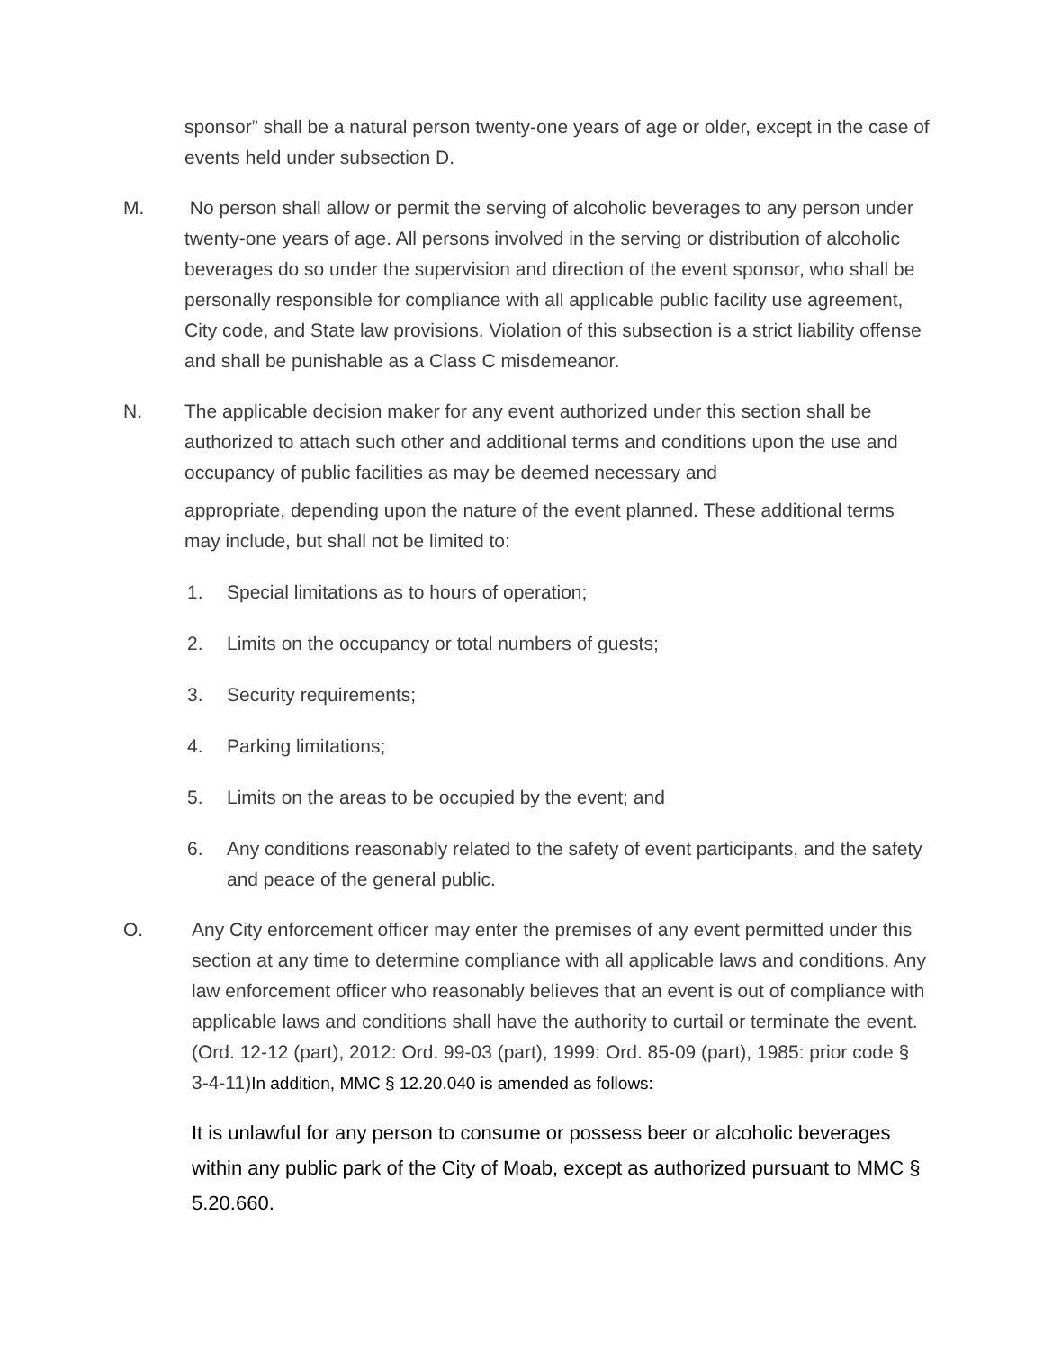sponsor” shall be a natural person twenty-one years of age or older, except in the case of events held under subsection D.
M. No person shall allow or permit the serving of alcoholic beverages to any person under twenty-one years of age. All persons involved in the serving or distribution of alcoholic beverages do so under the supervision and direction of the event sponsor, who shall be personally responsible for compliance with all applicable public facility use agreement, City code, and State law provisions. Violation of this subsection is a strict liability offense and shall be punishable as a Class C misdemeanor.
N. The applicable decision maker for any event authorized under this section shall be authorized to attach such other and additional terms and conditions upon the use and occupancy of public facilities as may be deemed necessary and
appropriate, depending upon the nature of the event planned. These additional terms may include, but shall not be limited to:
1. Special limitations as to hours of operation;
2. Limits on the occupancy or total numbers of guests;
3. Security requirements;
4. Parking limitations;
5. Limits on the areas to be occupied by the event; and
6. Any conditions reasonably related to the safety of event participants, and the safety and peace of the general public.
O. Any City enforcement officer may enter the premises of any event permitted under this section at any time to determine compliance with all applicable laws and conditions. Any law enforcement officer who reasonably believes that an event is out of compliance with applicable laws and conditions shall have the authority to curtail or terminate the event. (Ord. 12-12 (part), 2012: Ord. 99-03 (part), 1999: Ord. 85-09 (part), 1985: prior code § 3-4-11)In addition, MMC § 12.20.040 is amended as follows:
It is unlawful for any person to consume or possess beer or alcoholic beverages within any public park of the City of Moab, except as authorized pursuant to MMC § 5.20.660.